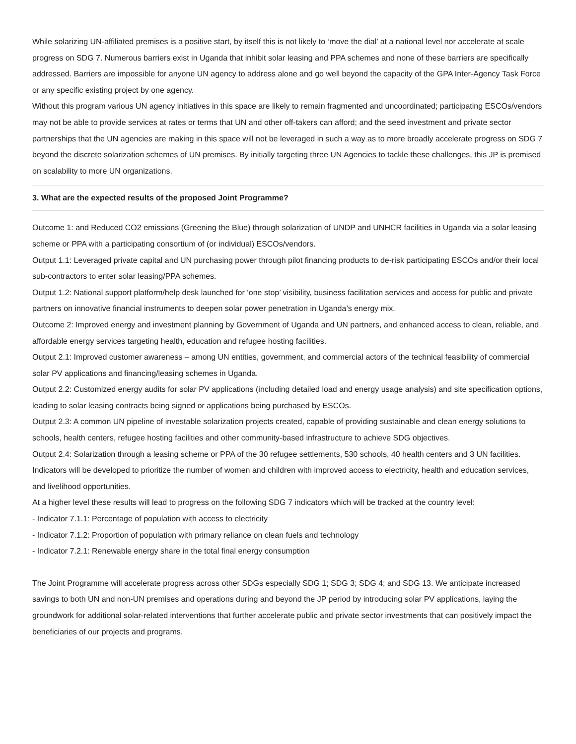While solarizing UN-affiliated premises is a positive start, by itself this is not likely to ‘move the dial’ at a national level nor accelerate at scale progress on SDG 7. Numerous barriers exist in Uganda that inhibit solar leasing and PPA schemes and none of these barriers are specifically addressed. Barriers are impossible for anyone UN agency to address alone and go well beyond the capacity of the GPA Inter-Agency Task Force or any specific existing project by one agency.
Without this program various UN agency initiatives in this space are likely to remain fragmented and uncoordinated; participating ESCOs/vendors may not be able to provide services at rates or terms that UN and other off-takers can afford; and the seed investment and private sector partnerships that the UN agencies are making in this space will not be leveraged in such a way as to more broadly accelerate progress on SDG 7 beyond the discrete solarization schemes of UN premises. By initially targeting three UN Agencies to tackle these challenges, this JP is premised on scalability to more UN organizations.
3. What are the expected results of the proposed Joint Programme?
Outcome 1: and Reduced CO2 emissions (Greening the Blue) through solarization of UNDP and UNHCR facilities in Uganda via a solar leasing scheme or PPA with a participating consortium of (or individual) ESCOs/vendors.
Output 1.1: Leveraged private capital and UN purchasing power through pilot financing products to de-risk participating ESCOs and/or their local sub-contractors to enter solar leasing/PPA schemes.
Output 1.2: National support platform/help desk launched for ‘one stop’ visibility, business facilitation services and access for public and private partners on innovative financial instruments to deepen solar power penetration in Uganda’s energy mix.
Outcome 2: Improved energy and investment planning by Government of Uganda and UN partners, and enhanced access to clean, reliable, and affordable energy services targeting health, education and refugee hosting facilities.
Output 2.1: Improved customer awareness – among UN entities, government, and commercial actors of the technical feasibility of commercial solar PV applications and financing/leasing schemes in Uganda.
Output 2.2: Customized energy audits for solar PV applications (including detailed load and energy usage analysis) and site specification options, leading to solar leasing contracts being signed or applications being purchased by ESCOs.
Output 2.3: A common UN pipeline of investable solarization projects created, capable of providing sustainable and clean energy solutions to schools, health centers, refugee hosting facilities and other community-based infrastructure to achieve SDG objectives.
Output 2.4: Solarization through a leasing scheme or PPA of the 30 refugee settlements, 530 schools, 40 health centers and 3 UN facilities.
Indicators will be developed to prioritize the number of women and children with improved access to electricity, health and education services, and livelihood opportunities.
At a higher level these results will lead to progress on the following SDG 7 indicators which will be tracked at the country level:
- Indicator 7.1.1: Percentage of population with access to electricity
- Indicator 7.1.2: Proportion of population with primary reliance on clean fuels and technology
- Indicator 7.2.1: Renewable energy share in the total final energy consumption
The Joint Programme will accelerate progress across other SDGs especially SDG 1; SDG 3; SDG 4; and SDG 13. We anticipate increased savings to both UN and non-UN premises and operations during and beyond the JP period by introducing solar PV applications, laying the groundwork for additional solar-related interventions that further accelerate public and private sector investments that can positively impact the beneficiaries of our projects and programs.